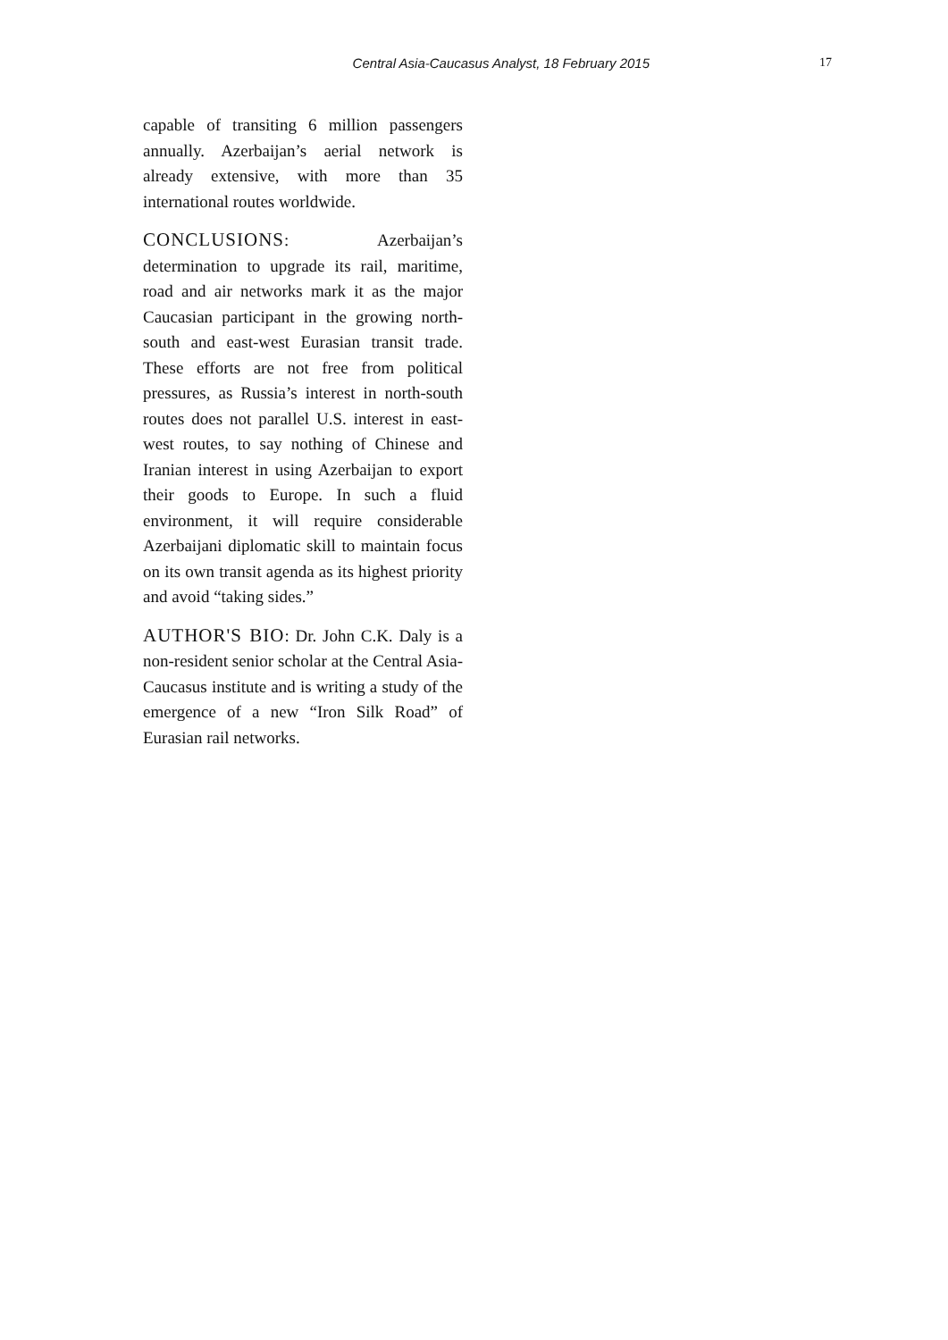Central Asia-Caucasus Analyst, 18 February 2015 17
capable of transiting 6 million passengers annually. Azerbaijan’s aerial network is already extensive, with more than 35 international routes worldwide.
CONCLUSIONS: Azerbaijan’s determination to upgrade its rail, maritime, road and air networks mark it as the major Caucasian participant in the growing north-south and east-west Eurasian transit trade. These efforts are not free from political pressures, as Russia’s interest in north-south routes does not parallel U.S. interest in east-west routes, to say nothing of Chinese and Iranian interest in using Azerbaijan to export their goods to Europe. In such a fluid environment, it will require considerable Azerbaijani diplomatic skill to maintain focus on its own transit agenda as its highest priority and avoid “taking sides.”
AUTHOR'S BIO: Dr. John C.K. Daly is a non-resident senior scholar at the Central Asia-Caucasus institute and is writing a study of the emergence of a new “Iron Silk Road” of Eurasian rail networks.